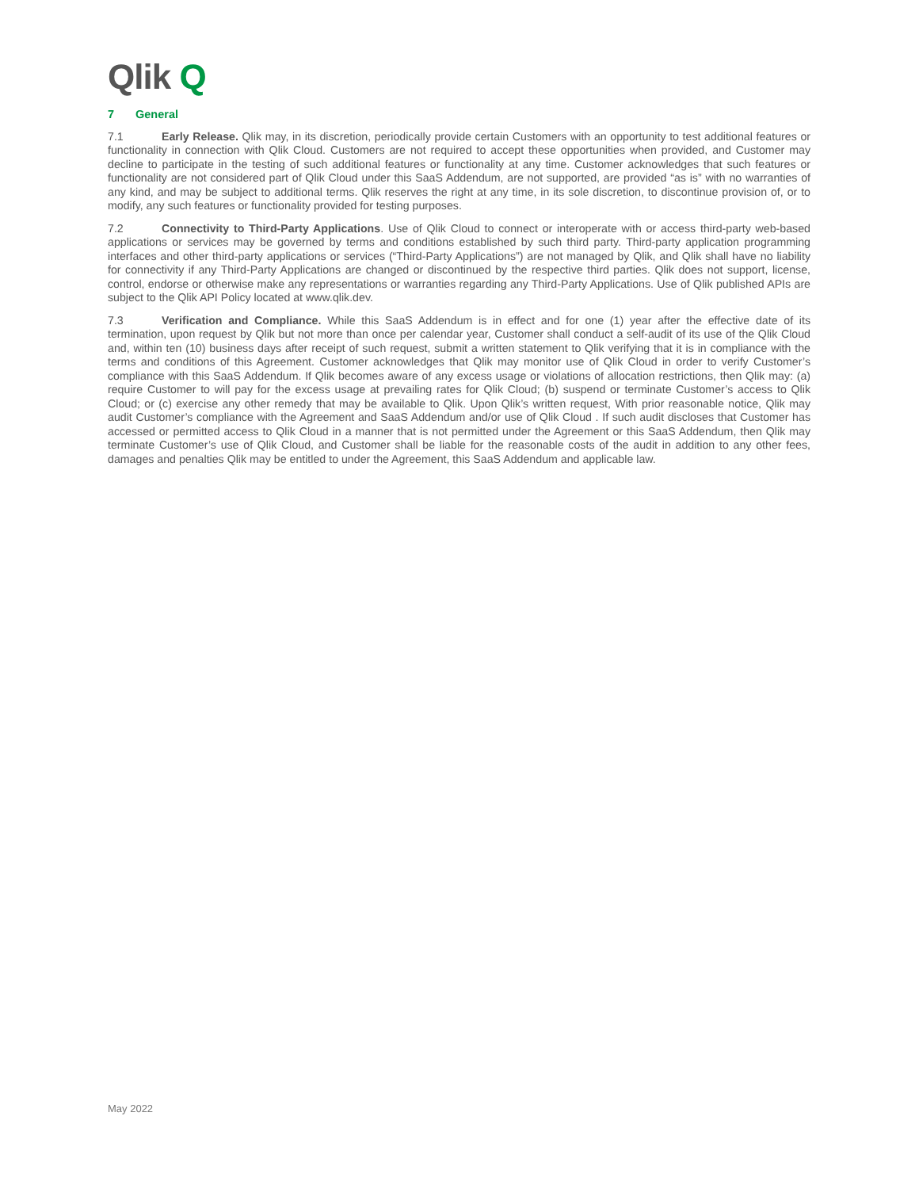Qlik Q
7 General
7.1 Early Release. Qlik may, in its discretion, periodically provide certain Customers with an opportunity to test additional features or functionality in connection with Qlik Cloud. Customers are not required to accept these opportunities when provided, and Customer may decline to participate in the testing of such additional features or functionality at any time. Customer acknowledges that such features or functionality are not considered part of Qlik Cloud under this SaaS Addendum, are not supported, are provided “as is” with no warranties of any kind, and may be subject to additional terms. Qlik reserves the right at any time, in its sole discretion, to discontinue provision of, or to modify, any such features or functionality provided for testing purposes.
7.2 Connectivity to Third-Party Applications. Use of Qlik Cloud to connect or interoperate with or access third-party web-based applications or services may be governed by terms and conditions established by such third party. Third-party application programming interfaces and other third-party applications or services (“Third-Party Applications”) are not managed by Qlik, and Qlik shall have no liability for connectivity if any Third-Party Applications are changed or discontinued by the respective third parties. Qlik does not support, license, control, endorse or otherwise make any representations or warranties regarding any Third-Party Applications. Use of Qlik published APIs are subject to the Qlik API Policy located at www.qlik.dev.
7.3 Verification and Compliance. While this SaaS Addendum is in effect and for one (1) year after the effective date of its termination, upon request by Qlik but not more than once per calendar year, Customer shall conduct a self-audit of its use of the Qlik Cloud and, within ten (10) business days after receipt of such request, submit a written statement to Qlik verifying that it is in compliance with the terms and conditions of this Agreement. Customer acknowledges that Qlik may monitor use of Qlik Cloud in order to verify Customer’s compliance with this SaaS Addendum. If Qlik becomes aware of any excess usage or violations of allocation restrictions, then Qlik may: (a) require Customer to will pay for the excess usage at prevailing rates for Qlik Cloud; (b) suspend or terminate Customer’s access to Qlik Cloud; or (c) exercise any other remedy that may be available to Qlik. Upon Qlik’s written request, With prior reasonable notice, Qlik may audit Customer’s compliance with the Agreement and SaaS Addendum and/or use of Qlik Cloud . If such audit discloses that Customer has accessed or permitted access to Qlik Cloud in a manner that is not permitted under the Agreement or this SaaS Addendum, then Qlik may terminate Customer’s use of Qlik Cloud, and Customer shall be liable for the reasonable costs of the audit in addition to any other fees, damages and penalties Qlik may be entitled to under the Agreement, this SaaS Addendum and applicable law.
May 2022